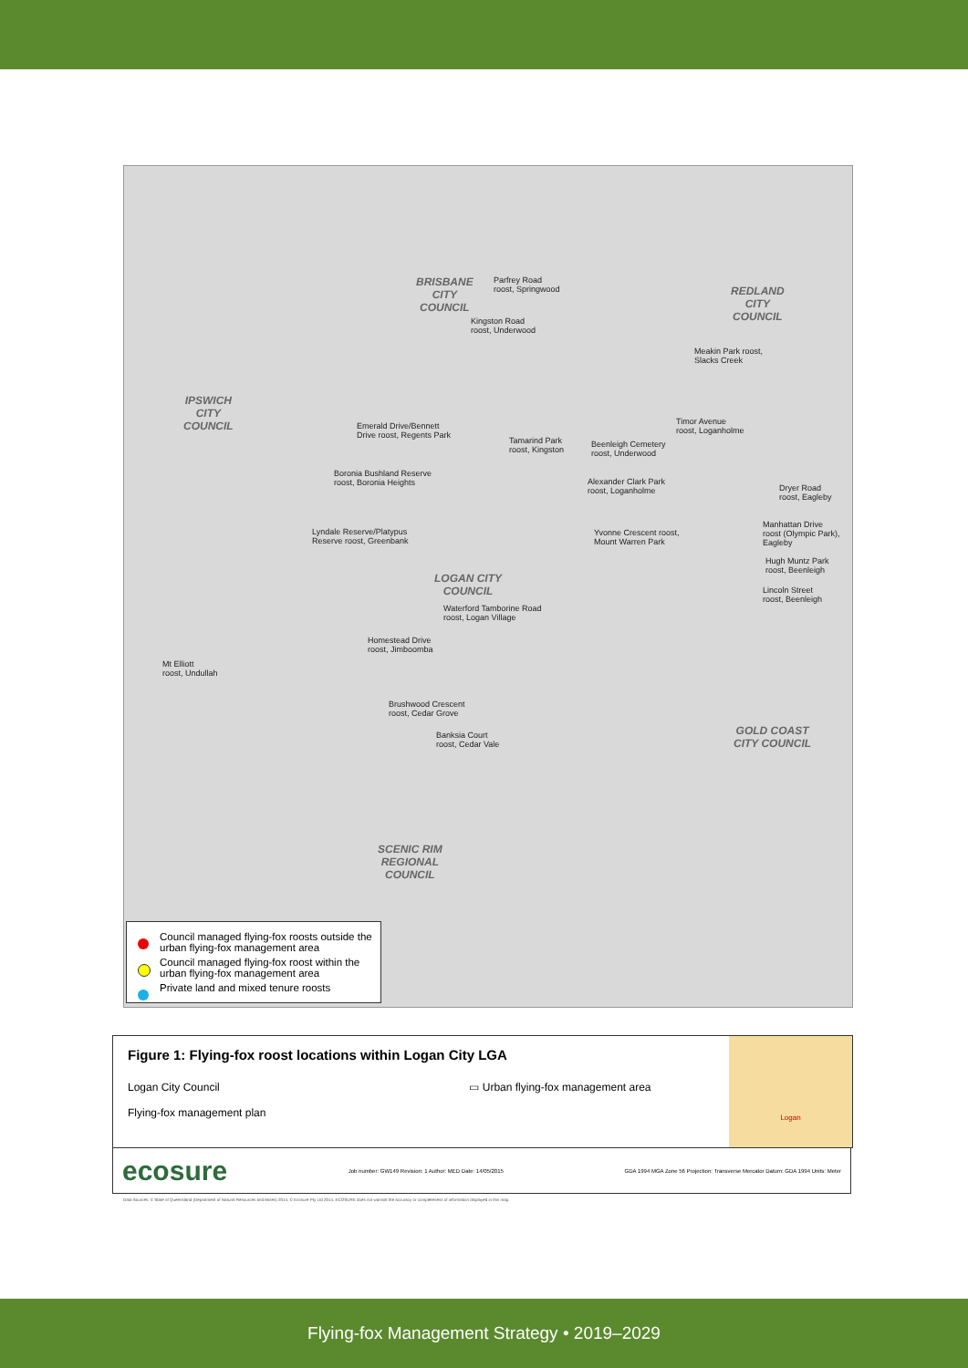BRISBANE
CITY
COUNCIL
REDLAND
CITY
COUNCIL
IPSWICH
CITY
COUNCIL
LOGAN CITY
COUNCIL
GOLD COAST
CITY COUNCIL
SCENIC RIM
REGIONAL
COUNCIL
Parfrey Road
roost, Springwood
Kingston Road
roost, Underwood
Meakin Park roost,
Slacks Creek
Emerald Drive/Bennett
Drive roost, Regents Park
Tamarind Park
roost, Kingston
Timor Avenue
roost, Loganholme
Beenleigh Cemetery
roost, Underwood
Boronia Bushland Reserve
roost, Boronia Heights
Alexander Clark Park
roost, Loganholme
Dryer Road
roost, Eagleby
Lyndale Reserve/Platypus
Reserve roost, Greenbank
Yvonne Crescent roost,
Mount Warren Park
Manhattan Drive
roost (Olympic Park),
Eagleby
Hugh Muntz Park
roost, Beenleigh
Lincoln Street
roost, Beenleigh
Waterford Tamborine Road
roost, Logan Village
Homestead Drive
roost, Jimboomba
Mt Elliott
roost, Undullah
Brushwood Crescent
roost, Cedar Grove
Banksia Court
roost, Cedar Vale
Council managed flying-fox roosts outside the urban flying-fox management area
Council managed flying-fox roost within the urban flying-fox management area
Private land and mixed tenure roosts
Figure 1: Flying-fox roost locations within Logan City LGA
Logan City Council ▭ Urban flying-fox management area
Flying-fox management plan
Logan
ecosure Job number: GW149 Revision: 1 Author: MED Date: 14/05/2015 GDA 1994 MGA Zone 56 Projection: Transverse Mercator Datum: GDA 1994 Units: Meter
Data Sources: © State of Queensland (Department of Natural Resources and Mines) 2014, © Ecosure Pty Ltd 2014. ECOSURE does not warrant the accuracy or completeness of information displayed in this map.
Flying-fox Management Strategy • 2019–2029